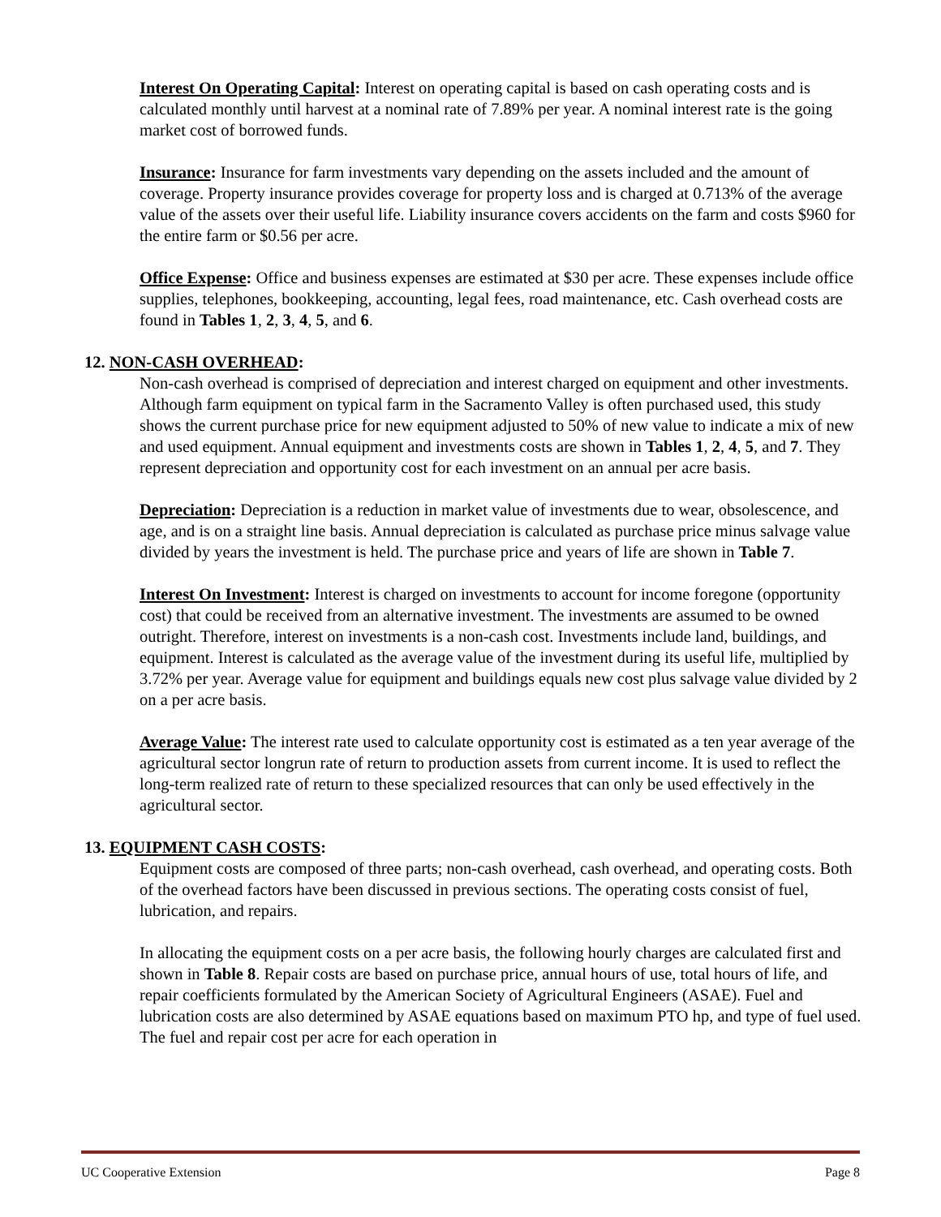Interest On Operating Capital: Interest on operating capital is based on cash operating costs and is calculated monthly until harvest at a nominal rate of 7.89% per year. A nominal interest rate is the going market cost of borrowed funds.
Insurance: Insurance for farm investments vary depending on the assets included and the amount of coverage. Property insurance provides coverage for property loss and is charged at 0.713% of the average value of the assets over their useful life. Liability insurance covers accidents on the farm and costs $960 for the entire farm or $0.56 per acre.
Office Expense: Office and business expenses are estimated at $30 per acre. These expenses include office supplies, telephones, bookkeeping, accounting, legal fees, road maintenance, etc. Cash overhead costs are found in Tables 1, 2, 3, 4, 5, and 6.
12. NON-CASH OVERHEAD:
Non-cash overhead is comprised of depreciation and interest charged on equipment and other investments. Although farm equipment on typical farm in the Sacramento Valley is often purchased used, this study shows the current purchase price for new equipment adjusted to 50% of new value to indicate a mix of new and used equipment. Annual equipment and investments costs are shown in Tables 1, 2, 4, 5, and 7. They represent depreciation and opportunity cost for each investment on an annual per acre basis.
Depreciation: Depreciation is a reduction in market value of investments due to wear, obsolescence, and age, and is on a straight line basis. Annual depreciation is calculated as purchase price minus salvage value divided by years the investment is held. The purchase price and years of life are shown in Table 7.
Interest On Investment: Interest is charged on investments to account for income foregone (opportunity cost) that could be received from an alternative investment. The investments are assumed to be owned outright. Therefore, interest on investments is a non-cash cost. Investments include land, buildings, and equipment. Interest is calculated as the average value of the investment during its useful life, multiplied by 3.72% per year. Average value for equipment and buildings equals new cost plus salvage value divided by 2 on a per acre basis.
Average Value: The interest rate used to calculate opportunity cost is estimated as a ten year average of the agricultural sector longrun rate of return to production assets from current income. It is used to reflect the long-term realized rate of return to these specialized resources that can only be used effectively in the agricultural sector.
13. EQUIPMENT CASH COSTS:
Equipment costs are composed of three parts; non-cash overhead, cash overhead, and operating costs. Both of the overhead factors have been discussed in previous sections. The operating costs consist of fuel, lubrication, and repairs.
In allocating the equipment costs on a per acre basis, the following hourly charges are calculated first and shown in Table 8. Repair costs are based on purchase price, annual hours of use, total hours of life, and repair coefficients formulated by the American Society of Agricultural Engineers (ASAE). Fuel and lubrication costs are also determined by ASAE equations based on maximum PTO hp, and type of fuel used. The fuel and repair cost per acre for each operation in
UC Cooperative Extension Page 8